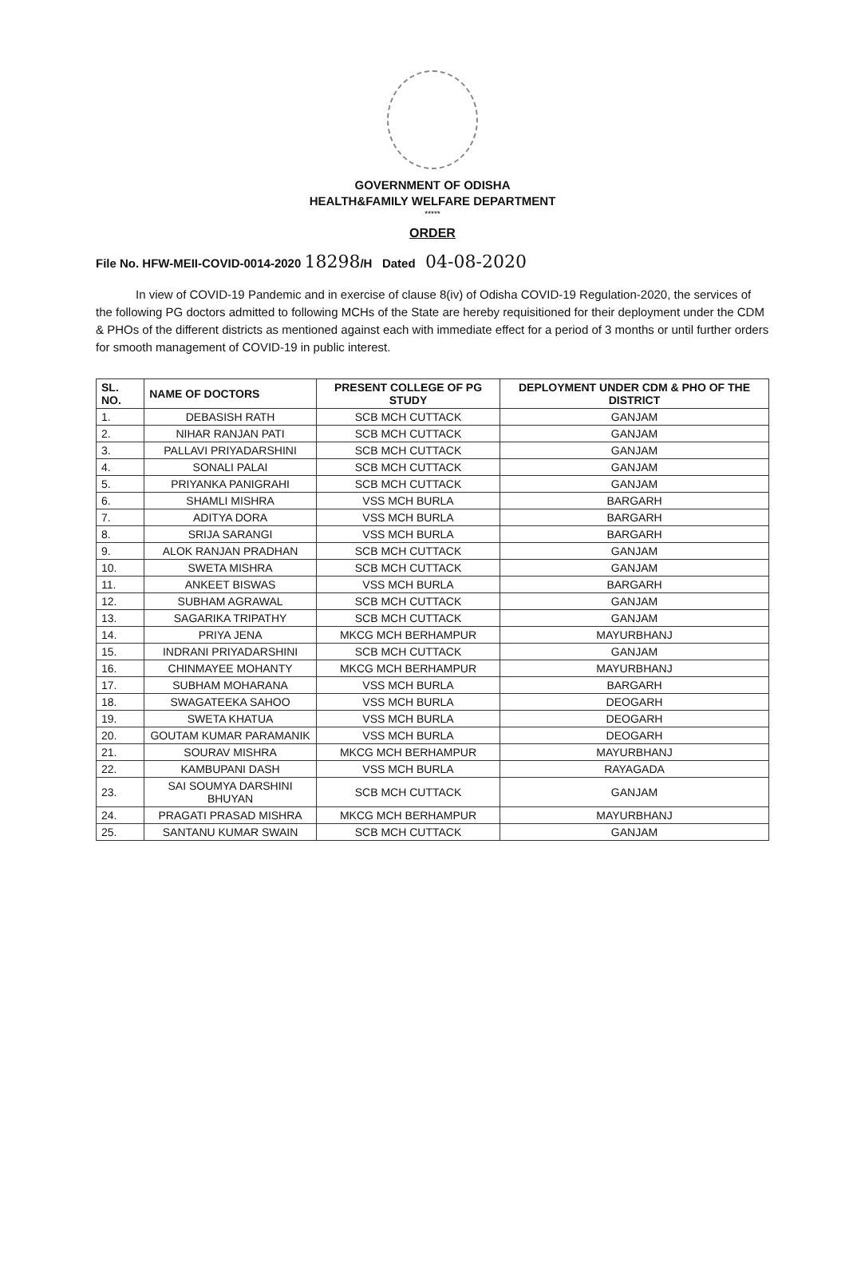GOVERNMENT OF ODISHA
HEALTH&FAMILY WELFARE DEPARTMENT
*****
ORDER
File No. HFW-MEII-COVID-0014-2020 18298/H Dated 04-08-2020
In view of COVID-19 Pandemic and in exercise of clause 8(iv) of Odisha COVID-19 Regulation-2020, the services of the following PG doctors admitted to following MCHs of the State are hereby requisitioned for their deployment under the CDM & PHOs of the different districts as mentioned against each with immediate effect for a period of 3 months or until further orders for smooth management of COVID-19 in public interest.
| SL. NO. | NAME OF DOCTORS | PRESENT COLLEGE OF PG STUDY | DEPLOYMENT UNDER CDM & PHO OF THE DISTRICT |
| --- | --- | --- | --- |
| 1. | DEBASISH RATH | SCB MCH CUTTACK | GANJAM |
| 2. | NIHAR RANJAN PATI | SCB MCH CUTTACK | GANJAM |
| 3. | PALLAVI PRIYADARSHINI | SCB MCH CUTTACK | GANJAM |
| 4. | SONALI PALAI | SCB MCH CUTTACK | GANJAM |
| 5. | PRIYANKA PANIGRAHI | SCB MCH CUTTACK | GANJAM |
| 6. | SHAMLI MISHRA | VSS MCH BURLA | BARGARH |
| 7. | ADITYA DORA | VSS MCH BURLA | BARGARH |
| 8. | SRIJA SARANGI | VSS MCH BURLA | BARGARH |
| 9. | ALOK RANJAN PRADHAN | SCB MCH CUTTACK | GANJAM |
| 10. | SWETA MISHRA | SCB MCH CUTTACK | GANJAM |
| 11. | ANKEET BISWAS | VSS MCH BURLA | BARGARH |
| 12. | SUBHAM AGRAWAL | SCB MCH CUTTACK | GANJAM |
| 13. | SAGARIKA TRIPATHY | SCB MCH CUTTACK | GANJAM |
| 14. | PRIYA JENA | MKCG MCH BERHAMPUR | MAYURBHANJ |
| 15. | INDRANI PRIYADARSHINI | SCB MCH CUTTACK | GANJAM |
| 16. | CHINMAYEE MOHANTY | MKCG MCH BERHAMPUR | MAYURBHANJ |
| 17. | SUBHAM MOHARANA | VSS MCH BURLA | BARGARH |
| 18. | SWAGATEEKA SAHOO | VSS MCH BURLA | DEOGARH |
| 19. | SWETA KHATUA | VSS MCH BURLA | DEOGARH |
| 20. | GOUTAM KUMAR PARAMANIK | VSS MCH BURLA | DEOGARH |
| 21. | SOURAV MISHRA | MKCG MCH BERHAMPUR | MAYURBHANJ |
| 22. | KAMBUPANI DASH | VSS MCH BURLA | RAYAGADA |
| 23. | SAI SOUMYA DARSHINI BHUYAN | SCB MCH CUTTACK | GANJAM |
| 24. | PRAGATI PRASAD MISHRA | MKCG MCH BERHAMPUR | MAYURBHANJ |
| 25. | SANTANU KUMAR SWAIN | SCB MCH CUTTACK | GANJAM |